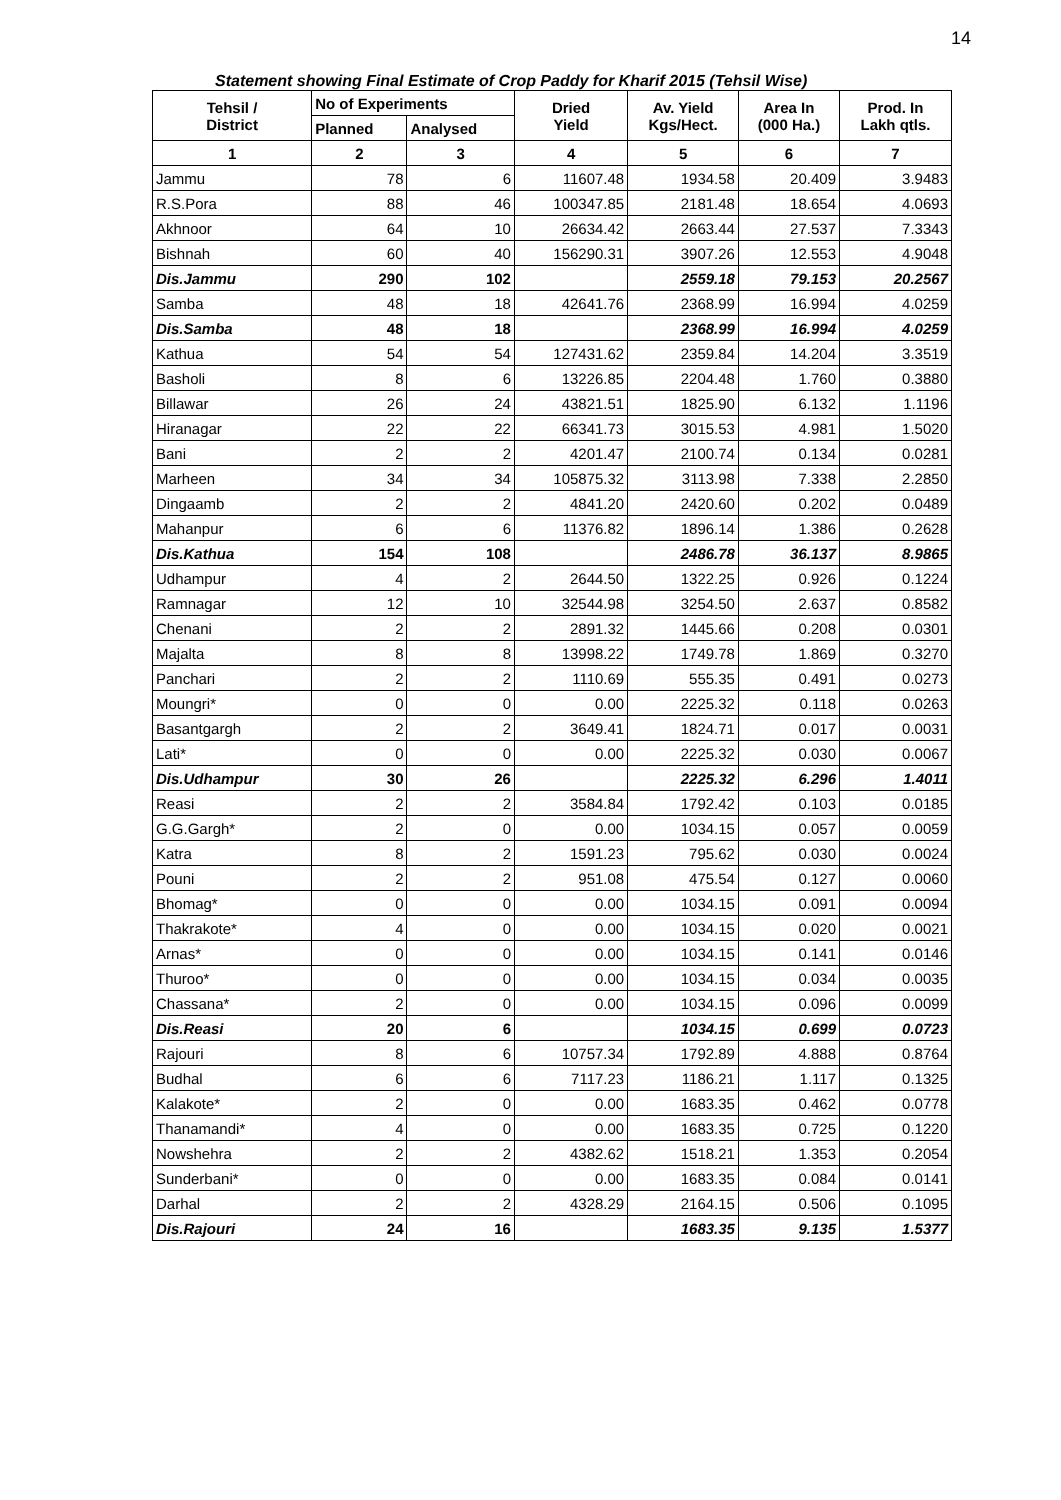14
Statement showing Final Estimate of Crop Paddy for Kharif 2015 (Tehsil Wise)
| Tehsil / District | No of Experiments | | Dried Yield | Av. Yield Kgs/Hect. | Area In (000 Ha.) | Prod. In Lakh qtls. |
| --- | --- | --- | --- | --- | --- | --- |
| | Planned | Analysed | | | | |
| 1 | 2 | 3 | 4 | 5 | 6 | 7 |
| Jammu | 78 | 6 | 11607.48 | 1934.58 | 20.409 | 3.9483 |
| R.S.Pora | 88 | 46 | 100347.85 | 2181.48 | 18.654 | 4.0693 |
| Akhnoor | 64 | 10 | 26634.42 | 2663.44 | 27.537 | 7.3343 |
| Bishnah | 60 | 40 | 156290.31 | 3907.26 | 12.553 | 4.9048 |
| Dis.Jammu | 290 | 102 | | 2559.18 | 79.153 | 20.2567 |
| Samba | 48 | 18 | 42641.76 | 2368.99 | 16.994 | 4.0259 |
| Dis.Samba | 48 | 18 | | 2368.99 | 16.994 | 4.0259 |
| Kathua | 54 | 54 | 127431.62 | 2359.84 | 14.204 | 3.3519 |
| Basholi | 8 | 6 | 13226.85 | 2204.48 | 1.760 | 0.3880 |
| Billawar | 26 | 24 | 43821.51 | 1825.90 | 6.132 | 1.1196 |
| Hiranagar | 22 | 22 | 66341.73 | 3015.53 | 4.981 | 1.5020 |
| Bani | 2 | 2 | 4201.47 | 2100.74 | 0.134 | 0.0281 |
| Marheen | 34 | 34 | 105875.32 | 3113.98 | 7.338 | 2.2850 |
| Dingaamb | 2 | 2 | 4841.20 | 2420.60 | 0.202 | 0.0489 |
| Mahanpur | 6 | 6 | 11376.82 | 1896.14 | 1.386 | 0.2628 |
| Dis.Kathua | 154 | 108 | | 2486.78 | 36.137 | 8.9865 |
| Udhampur | 4 | 2 | 2644.50 | 1322.25 | 0.926 | 0.1224 |
| Ramnagar | 12 | 10 | 32544.98 | 3254.50 | 2.637 | 0.8582 |
| Chenani | 2 | 2 | 2891.32 | 1445.66 | 0.208 | 0.0301 |
| Majalta | 8 | 8 | 13998.22 | 1749.78 | 1.869 | 0.3270 |
| Panchari | 2 | 2 | 1110.69 | 555.35 | 0.491 | 0.0273 |
| Moungri* | 0 | 0 | 0.00 | 2225.32 | 0.118 | 0.0263 |
| Basantgargh | 2 | 2 | 3649.41 | 1824.71 | 0.017 | 0.0031 |
| Lati* | 0 | 0 | 0.00 | 2225.32 | 0.030 | 0.0067 |
| Dis.Udhampur | 30 | 26 | | 2225.32 | 6.296 | 1.4011 |
| Reasi | 2 | 2 | 3584.84 | 1792.42 | 0.103 | 0.0185 |
| G.G.Gargh* | 2 | 0 | 0.00 | 1034.15 | 0.057 | 0.0059 |
| Katra | 8 | 2 | 1591.23 | 795.62 | 0.030 | 0.0024 |
| Pouni | 2 | 2 | 951.08 | 475.54 | 0.127 | 0.0060 |
| Bhomag* | 0 | 0 | 0.00 | 1034.15 | 0.091 | 0.0094 |
| Thakrakote* | 4 | 0 | 0.00 | 1034.15 | 0.020 | 0.0021 |
| Arnas* | 0 | 0 | 0.00 | 1034.15 | 0.141 | 0.0146 |
| Thuroo* | 0 | 0 | 0.00 | 1034.15 | 0.034 | 0.0035 |
| Chassana* | 2 | 0 | 0.00 | 1034.15 | 0.096 | 0.0099 |
| Dis.Reasi | 20 | 6 | | 1034.15 | 0.699 | 0.0723 |
| Rajouri | 8 | 6 | 10757.34 | 1792.89 | 4.888 | 0.8764 |
| Budhal | 6 | 6 | 7117.23 | 1186.21 | 1.117 | 0.1325 |
| Kalakote* | 2 | 0 | 0.00 | 1683.35 | 0.462 | 0.0778 |
| Thanamandi* | 4 | 0 | 0.00 | 1683.35 | 0.725 | 0.1220 |
| Nowshehra | 2 | 2 | 4382.62 | 1518.21 | 1.353 | 0.2054 |
| Sunderbani* | 0 | 0 | 0.00 | 1683.35 | 0.084 | 0.0141 |
| Darhal | 2 | 2 | 4328.29 | 2164.15 | 0.506 | 0.1095 |
| Dis.Rajouri | 24 | 16 | | 1683.35 | 9.135 | 1.5377 |